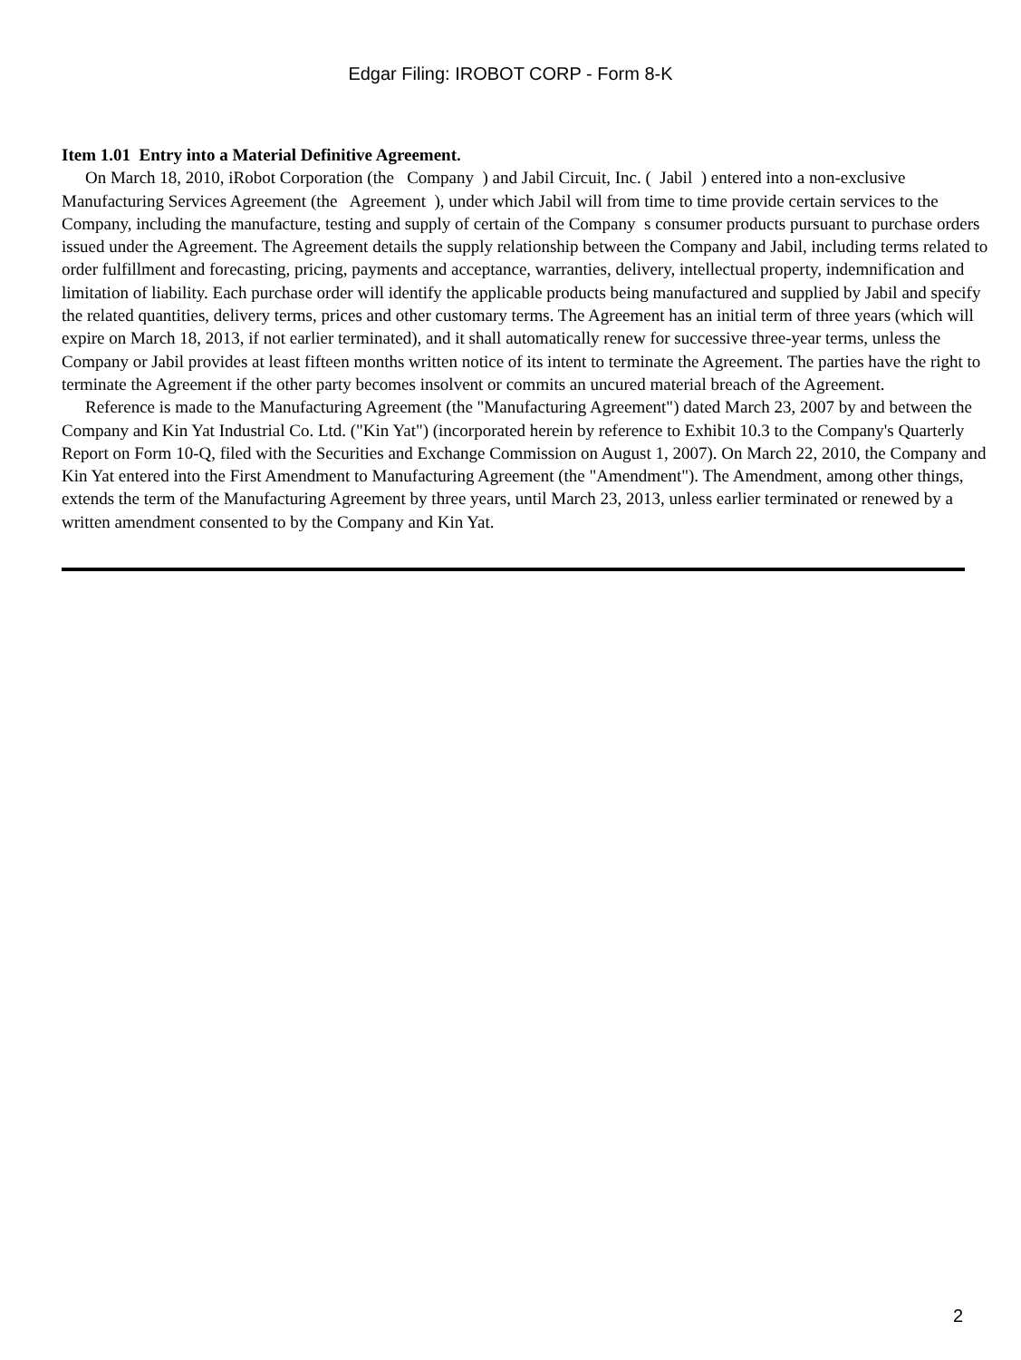Edgar Filing: IROBOT CORP - Form 8-K
Item 1.01 Entry into a Material Definitive Agreement.
On March 18, 2010, iRobot Corporation (the Company ) and Jabil Circuit, Inc. ( Jabil ) entered into a non-exclusive Manufacturing Services Agreement (the Agreement ), under which Jabil will from time to time provide certain services to the Company, including the manufacture, testing and supply of certain of the Company s consumer products pursuant to purchase orders issued under the Agreement. The Agreement details the supply relationship between the Company and Jabil, including terms related to order fulfillment and forecasting, pricing, payments and acceptance, warranties, delivery, intellectual property, indemnification and limitation of liability. Each purchase order will identify the applicable products being manufactured and supplied by Jabil and specify the related quantities, delivery terms, prices and other customary terms. The Agreement has an initial term of three years (which will expire on March 18, 2013, if not earlier terminated), and it shall automatically renew for successive three-year terms, unless the Company or Jabil provides at least fifteen months written notice of its intent to terminate the Agreement. The parties have the right to terminate the Agreement if the other party becomes insolvent or commits an uncured material breach of the Agreement.
Reference is made to the Manufacturing Agreement (the "Manufacturing Agreement") dated March 23, 2007 by and between the Company and Kin Yat Industrial Co. Ltd. ("Kin Yat") (incorporated herein by reference to Exhibit 10.3 to the Company's Quarterly Report on Form 10-Q, filed with the Securities and Exchange Commission on August 1, 2007). On March 22, 2010, the Company and Kin Yat entered into the First Amendment to Manufacturing Agreement (the "Amendment"). The Amendment, among other things, extends the term of the Manufacturing Agreement by three years, until March 23, 2013, unless earlier terminated or renewed by a written amendment consented to by the Company and Kin Yat.
2